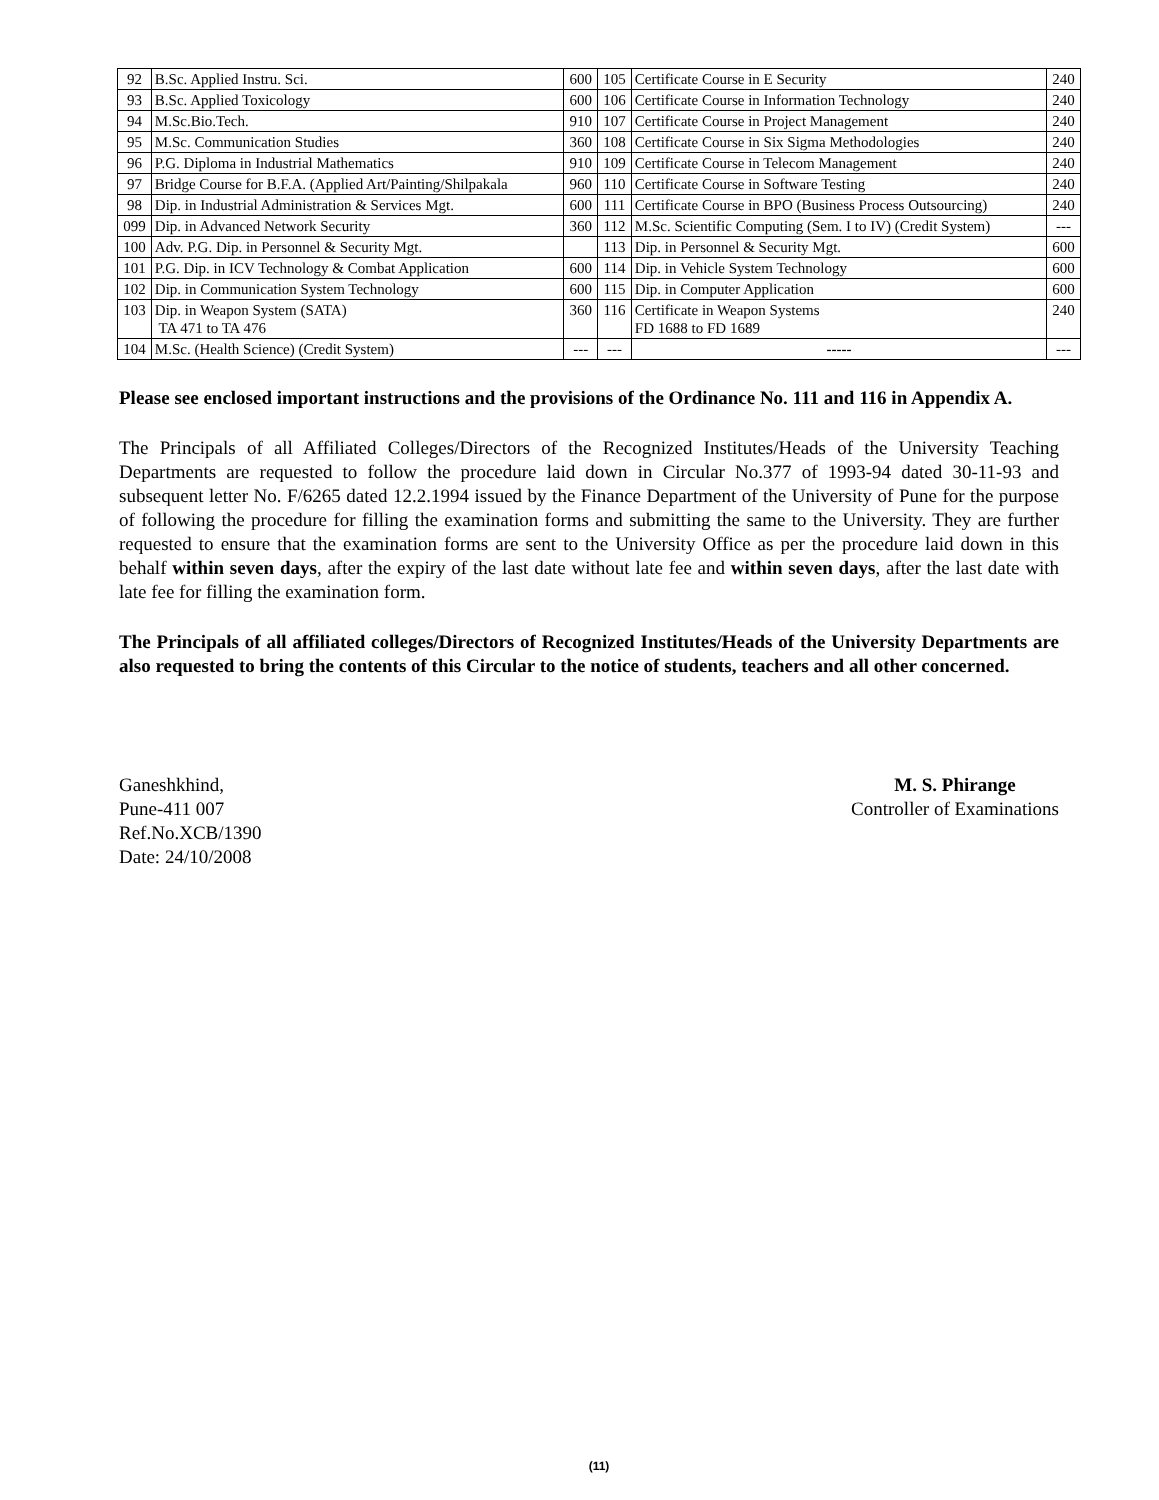| 92 | B.Sc. Applied Instru. Sci. | 600 | 105 | Certificate Course in E Security | 240 |
| 93 | B.Sc. Applied Toxicology | 600 | 106 | Certificate Course in Information Technology | 240 |
| 94 | M.Sc.Bio.Tech. | 910 | 107 | Certificate Course in Project Management | 240 |
| 95 | M.Sc. Communication Studies | 360 | 108 | Certificate Course in Six Sigma Methodologies | 240 |
| 96 | P.G. Diploma in Industrial Mathematics | 910 | 109 | Certificate Course in Telecom Management | 240 |
| 97 | Bridge Course for B.F.A. (Applied Art/Painting/Shilpakala | 960 | 110 | Certificate Course in Software Testing | 240 |
| 98 | Dip. in Industrial Administration & Services Mgt. | 600 | 111 | Certificate Course in BPO (Business Process Outsourcing) | 240 |
| 099 | Dip. in Advanced Network Security | 360 | 112 | M.Sc. Scientific Computing (Sem. I to IV) (Credit System) | --- |
| 100 | Adv. P.G. Dip. in Personnel & Security Mgt. | | 113 | Dip. in Personnel & Security Mgt. | 600 |
| 101 | P.G. Dip. in ICV Technology & Combat Application | 600 | 114 | Dip. in Vehicle System Technology | 600 |
| 102 | Dip. in Communication System Technology | 600 | 115 | Dip. in Computer Application | 600 |
| 103 | Dip. in Weapon System (SATA) TA 471 to TA 476 | 360 | 116 | Certificate in Weapon Systems FD 1688 to FD 1689 | 240 |
| 104 | M.Sc. (Health Science) (Credit System) | --- | --- | ----- | --- |
Please see enclosed important instructions and the provisions of the Ordinance No. 111 and 116 in Appendix A.
The Principals of all Affiliated Colleges/Directors of the Recognized Institutes/Heads of the University Teaching Departments are requested to follow the procedure laid down in Circular No.377 of 1993-94 dated 30-11-93 and subsequent letter No. F/6265 dated 12.2.1994 issued by the Finance Department of the University of Pune for the purpose of following the procedure for filling the examination forms and submitting the same to the University. They are further requested to ensure that the examination forms are sent to the University Office as per the procedure laid down in this behalf within seven days, after the expiry of the last date without late fee and within seven days, after the last date with late fee for filling the examination form.
The Principals of all affiliated colleges/Directors of Recognized Institutes/Heads of the University Departments are also requested to bring the contents of this Circular to the notice of students, teachers and all other concerned.
Ganeshkhind,
Pune-411 007
Ref.No.XCB/1390
Date: 24/10/2008
M. S. Phirange
Controller of Examinations
(11)